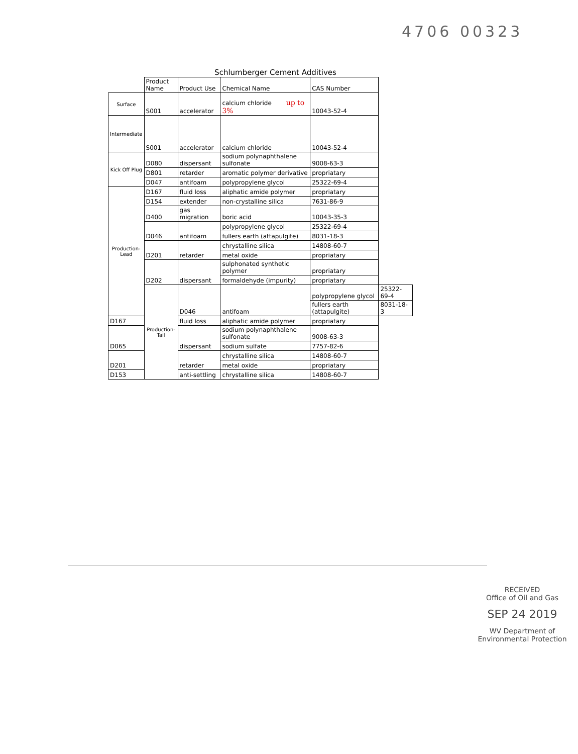4706 00323
Schlumberger Cement Additives
| | Product Name | Product Use | Chemical Name | CAS Number | |
| --- | --- | --- | --- | --- | --- |
| Surface | S001 | accelerator | calcium chloride up to 3% | 10043-52-4 | |
| Intermediate | S001 | accelerator | calcium chloride | 10043-52-4 | |
| Kick Off Plug | D080 | dispersant | sodium polynaphthalene sulfonate | 9008-63-3 | |
| | D801 | retarder | aromatic polymer derivative | propriatary | |
| | D047 | antifoam | polypropylene glycol | 25322-69-4 | |
| Production-Lead | D167 | fluid loss | aliphatic amide polymer | propriatary | |
| | D154 | extender | non-crystalline silica | 7631-86-9 | |
| | D400 | gas migration | boric acid | 10043-35-3 | |
| | D046 | antifoam | polypropylene glycol | 25322-69-4 | |
| | | | fullers earth (attapulgite) | 8031-18-3 | |
| | D201 | retarder | chrystalline silica | 14808-60-7 | |
| | | | metal oxide | propriatary | |
| | D202 | dispersant | sulphonated synthetic polymer | propriatary | |
| | | | formaldehyde (impurity) | propriatary | |
| | Production-Tail | D046 | antifoam | polypropylene glycol | 25322-69-4 |
| | | | | fullers earth (attapulgite) | 8031-18-3 |
| D167 | | fluid loss | aliphatic amide polymer | propriatary | |
| D065 | | dispersant | sodium polynaphthalene sulfonate | 9008-63-3 | |
| | | | sodium sulfate | 7757-82-6 | |
| D201 | | retarder | chrystalline silica | 14808-60-7 | |
| | | | metal oxide | propriatary | |
| D153 | | anti-settling | chrystalline silica | 14808-60-7 | |
RECEIVED
Office of Oil and Gas
SEP 24 2019
WV Department of
Environmental Protection